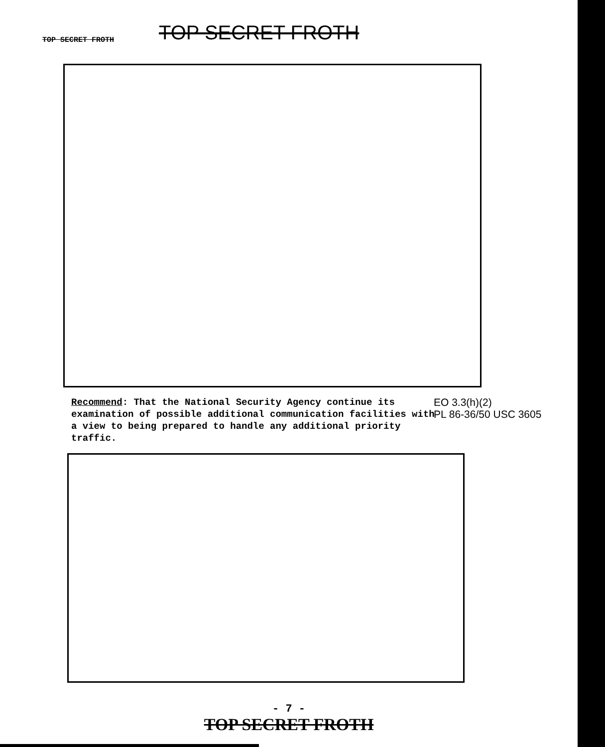TOP SECRET FROTH TOP SECRET FROTH
Recommend: That the National Security Agency continue its examination of possible additional communication facilities with a view to being prepared to handle any additional priority traffic.
EO 3.3(h)(2)
PL 86-36/50 USC 3605
- 7 -
TOP SECRET FROTH